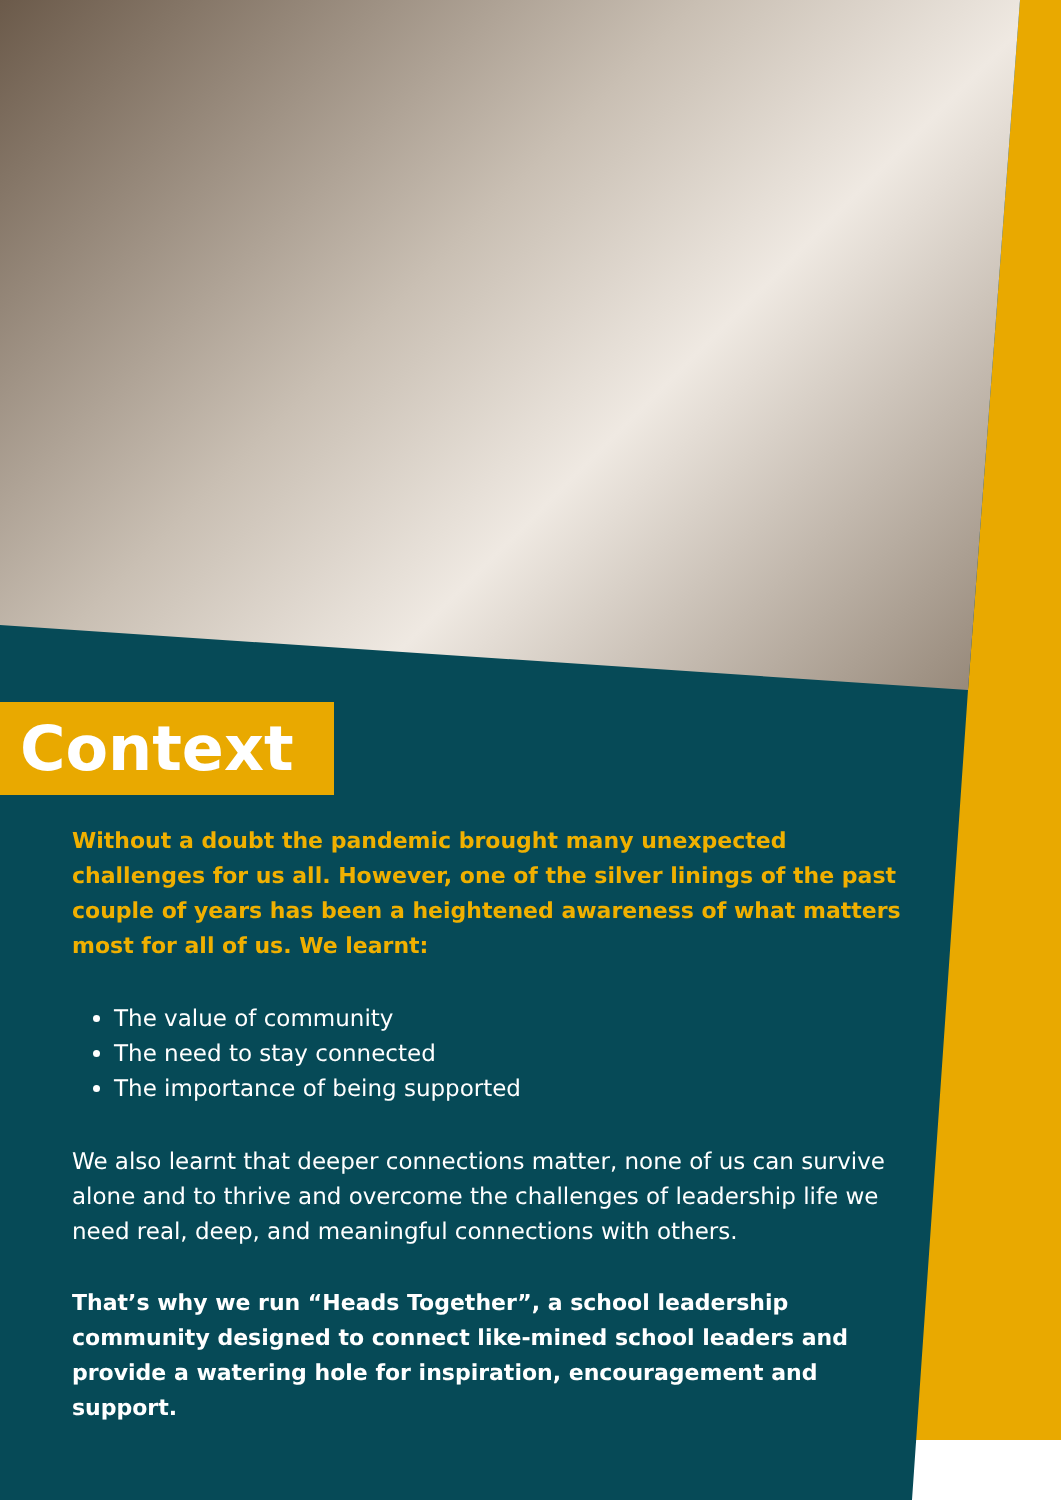Context
Without a doubt the pandemic brought many unexpected challenges for us all. However, one of the silver linings of the past couple of years has been a heightened awareness of what matters most for all of us. We learnt:
The value of community
The need to stay connected
The importance of being supported
We also learnt that deeper connections matter, none of us can survive alone and to thrive and overcome the challenges of leadership life we need real, deep, and meaningful connections with others.
That’s why we run “Heads Together”, a school leadership community designed to connect like-mined school leaders and provide a watering hole for inspiration, encouragement and support.